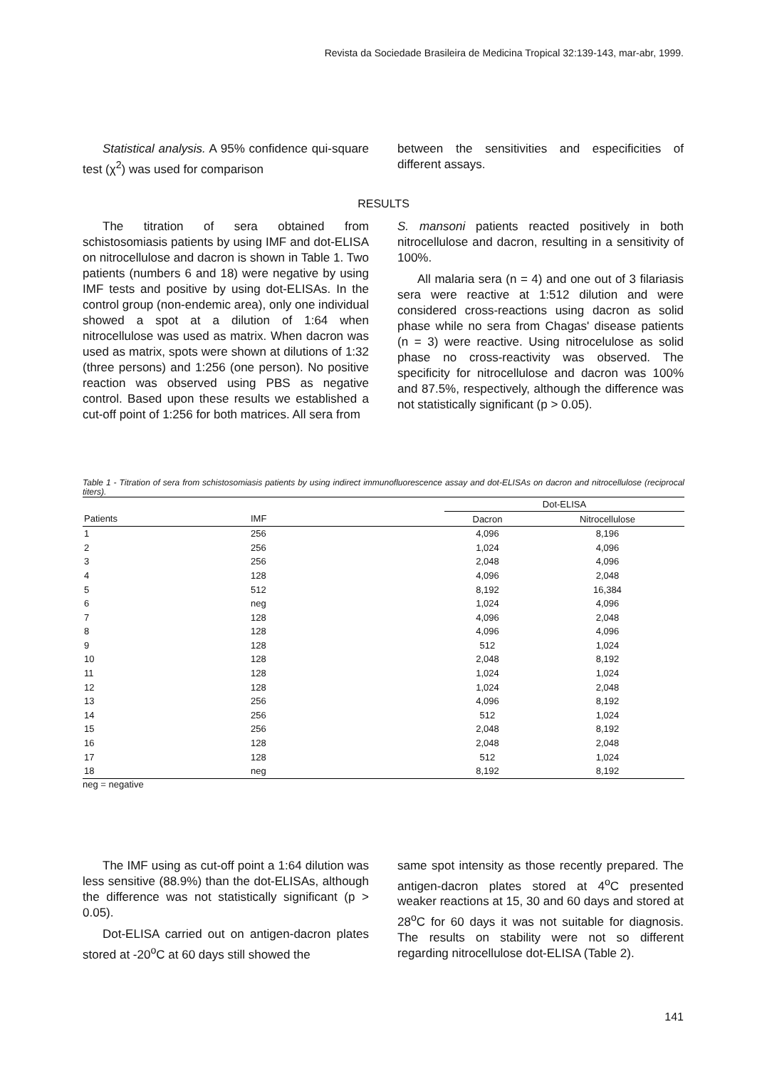Revista da Sociedade Brasileira de Medicina Tropical 32:139-143, mar-abr, 1999.
Statistical analysis. A 95% confidence qui-square test (χ<sup>2</sup>) was used for comparison
between the sensitivities and especificities of different assays.
RESULTS
The titration of sera obtained from schistosomiasis patients by using IMF and dot-ELISA on nitrocellulose and dacron is shown in Table 1. Two patients (numbers 6 and 18) were negative by using IMF tests and positive by using dot-ELISAs. In the control group (non-endemic area), only one individual showed a spot at a dilution of 1:64 when nitrocellulose was used as matrix. When dacron was used as matrix, spots were shown at dilutions of 1:32 (three persons) and 1:256 (one person). No positive reaction was observed using PBS as negative control. Based upon these results we established a cut-off point of 1:256 for both matrices. All sera from
S. mansoni patients reacted positively in both nitrocellulose and dacron, resulting in a sensitivity of 100%.
All malaria sera (n = 4) and one out of 3 filariasis sera were reactive at 1:512 dilution and were considered cross-reactions using dacron as solid phase while no sera from Chagas' disease patients (n = 3) were reactive. Using nitrocelulose as solid phase no cross-reactivity was observed. The specificity for nitrocellulose and dacron was 100% and 87.5%, respectively, although the difference was not statistically significant (p > 0.05).
Table 1 - Titration of sera from schistosomiasis patients by using indirect immunofluorescence assay and dot-ELISAs on dacron and nitrocellulose (reciprocal titers).
| | | Dot-ELISA | |
| --- | --- | --- | --- |
| Patients | IMF | Dacron | Nitrocellulose |
| 1 | 256 | 4,096 | 8,196 |
| 2 | 256 | 1,024 | 4,096 |
| 3 | 256 | 2,048 | 4,096 |
| 4 | 128 | 4,096 | 2,048 |
| 5 | 512 | 8,192 | 16,384 |
| 6 | neg | 1,024 | 4,096 |
| 7 | 128 | 4,096 | 2,048 |
| 8 | 128 | 4,096 | 4,096 |
| 9 | 128 | 512 | 1,024 |
| 10 | 128 | 2,048 | 8,192 |
| 11 | 128 | 1,024 | 1,024 |
| 12 | 128 | 1,024 | 2,048 |
| 13 | 256 | 4,096 | 8,192 |
| 14 | 256 | 512 | 1,024 |
| 15 | 256 | 2,048 | 8,192 |
| 16 | 128 | 2,048 | 2,048 |
| 17 | 128 | 512 | 1,024 |
| 18 | neg | 8,192 | 8,192 |
neg = negative
The IMF using as cut-off point a 1:64 dilution was less sensitive (88.9%) than the dot-ELISAs, although the difference was not statistically significant (p > 0.05).
Dot-ELISA carried out on antigen-dacron plates stored at -20<sup>o</sup>C at 60 days still showed the
same spot intensity as those recently prepared. The antigen-dacron plates stored at 4<sup>o</sup>C presented weaker reactions at 15, 30 and 60 days and stored at 28<sup>o</sup>C for 60 days it was not suitable for diagnosis. The results on stability were not so different regarding nitrocellulose dot-ELISA (Table 2).
141